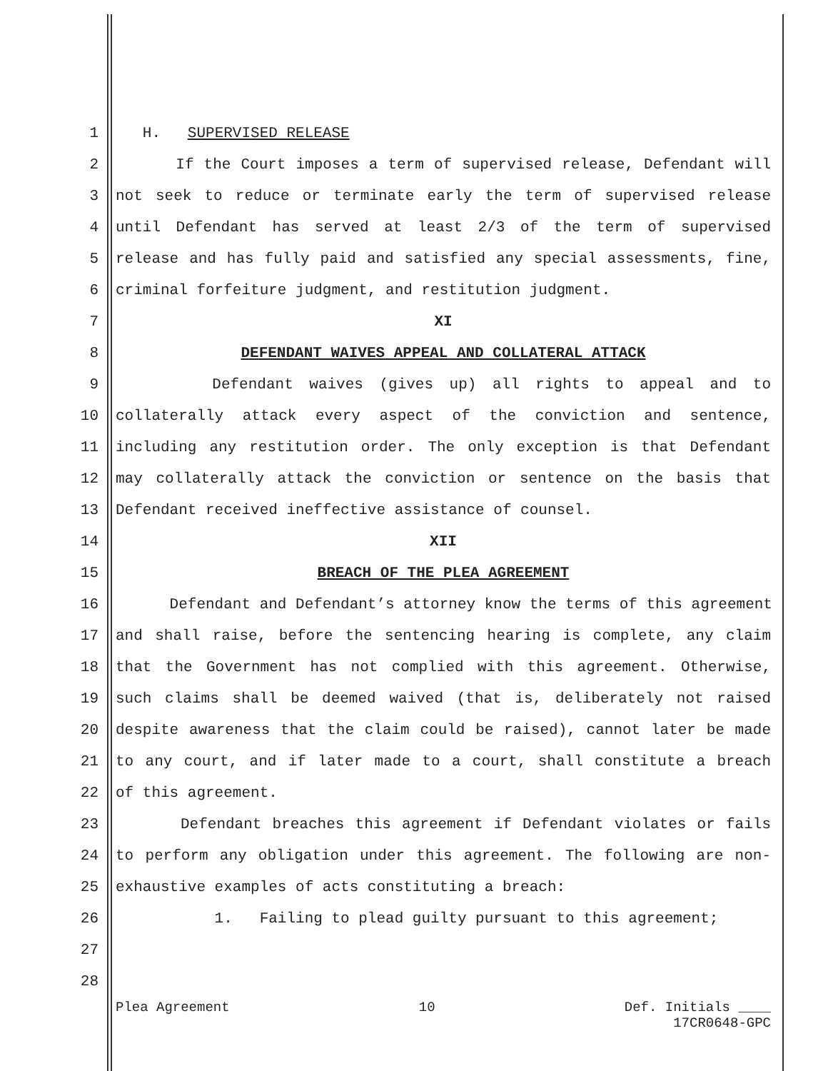1 H. SUPERVISED RELEASE
2 If the Court imposes a term of supervised release, Defendant will
3 not seek to reduce or terminate early the term of supervised release
4 until Defendant has served at least 2/3 of the term of supervised
5 release and has fully paid and satisfied any special assessments, fine,
6 criminal forfeiture judgment, and restitution judgment.
7 XI
8 DEFENDANT WAIVES APPEAL AND COLLATERAL ATTACK
9 Defendant waives (gives up) all rights to appeal and to
10 collaterally attack every aspect of the conviction and sentence,
11 including any restitution order. The only exception is that Defendant
12 may collaterally attack the conviction or sentence on the basis that
13 Defendant received ineffective assistance of counsel.
14 XII
15 BREACH OF THE PLEA AGREEMENT
16 Defendant and Defendant’s attorney know the terms of this agreement
17 and shall raise, before the sentencing hearing is complete, any claim
18 that the Government has not complied with this agreement. Otherwise,
19 such claims shall be deemed waived (that is, deliberately not raised
20 despite awareness that the claim could be raised), cannot later be made
21 to any court, and if later made to a court, shall constitute a breach
22 of this agreement.
23 Defendant breaches this agreement if Defendant violates or fails
24 to perform any obligation under this agreement. The following are non-
25 exhaustive examples of acts constituting a breach:
26 1. Failing to plead guilty pursuant to this agreement;
27
28
Plea Agreement 10 Def. Initials ____
17CR0648-GPC